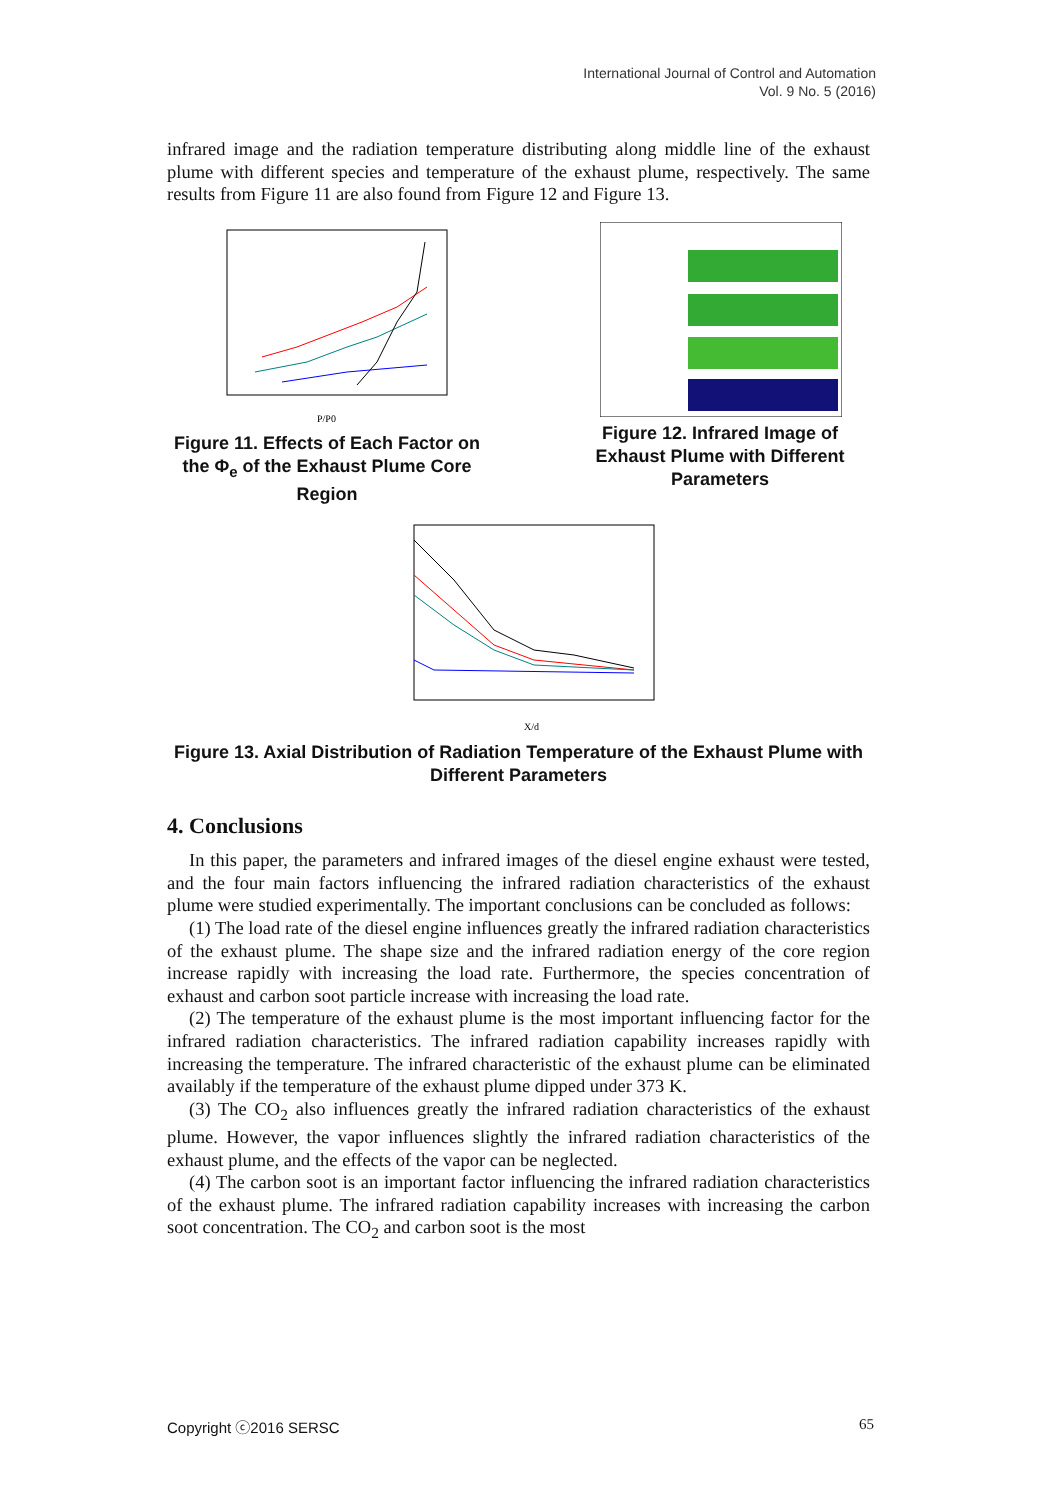International Journal of Control and Automation
Vol. 9 No. 5 (2016)
infrared image and the radiation temperature distributing along middle line of the exhaust plume with different species and temperature of the exhaust plume, respectively. The same results from Figure 11 are also found from Figure 12 and Figure 13.
P/P0
Figure 11. Effects of Each Factor on the Φ<sub>e</sub> of the Exhaust Plume Core Region
Figure 12. Infrared Image of Exhaust Plume with Different Parameters
X/d
Figure 13. Axial Distribution of Radiation Temperature of the Exhaust Plume with Different Parameters
4. Conclusions
In this paper, the parameters and infrared images of the diesel engine exhaust were tested, and the four main factors influencing the infrared radiation characteristics of the exhaust plume were studied experimentally. The important conclusions can be concluded as follows:
(1) The load rate of the diesel engine influences greatly the infrared radiation characteristics of the exhaust plume. The shape size and the infrared radiation energy of the core region increase rapidly with increasing the load rate. Furthermore, the species concentration of exhaust and carbon soot particle increase with increasing the load rate.
(2) The temperature of the exhaust plume is the most important influencing factor for the infrared radiation characteristics. The infrared radiation capability increases rapidly with increasing the temperature. The infrared characteristic of the exhaust plume can be eliminated availably if the temperature of the exhaust plume dipped under 373 K.
(3) The CO<sub>2</sub> also influences greatly the infrared radiation characteristics of the exhaust plume. However, the vapor influences slightly the infrared radiation characteristics of the exhaust plume, and the effects of the vapor can be neglected.
(4) The carbon soot is an important factor influencing the infrared radiation characteristics of the exhaust plume. The infrared radiation capability increases with increasing the carbon soot concentration. The CO<sub>2</sub> and carbon soot is the most
Copyright ⓒ2016 SERSC 65